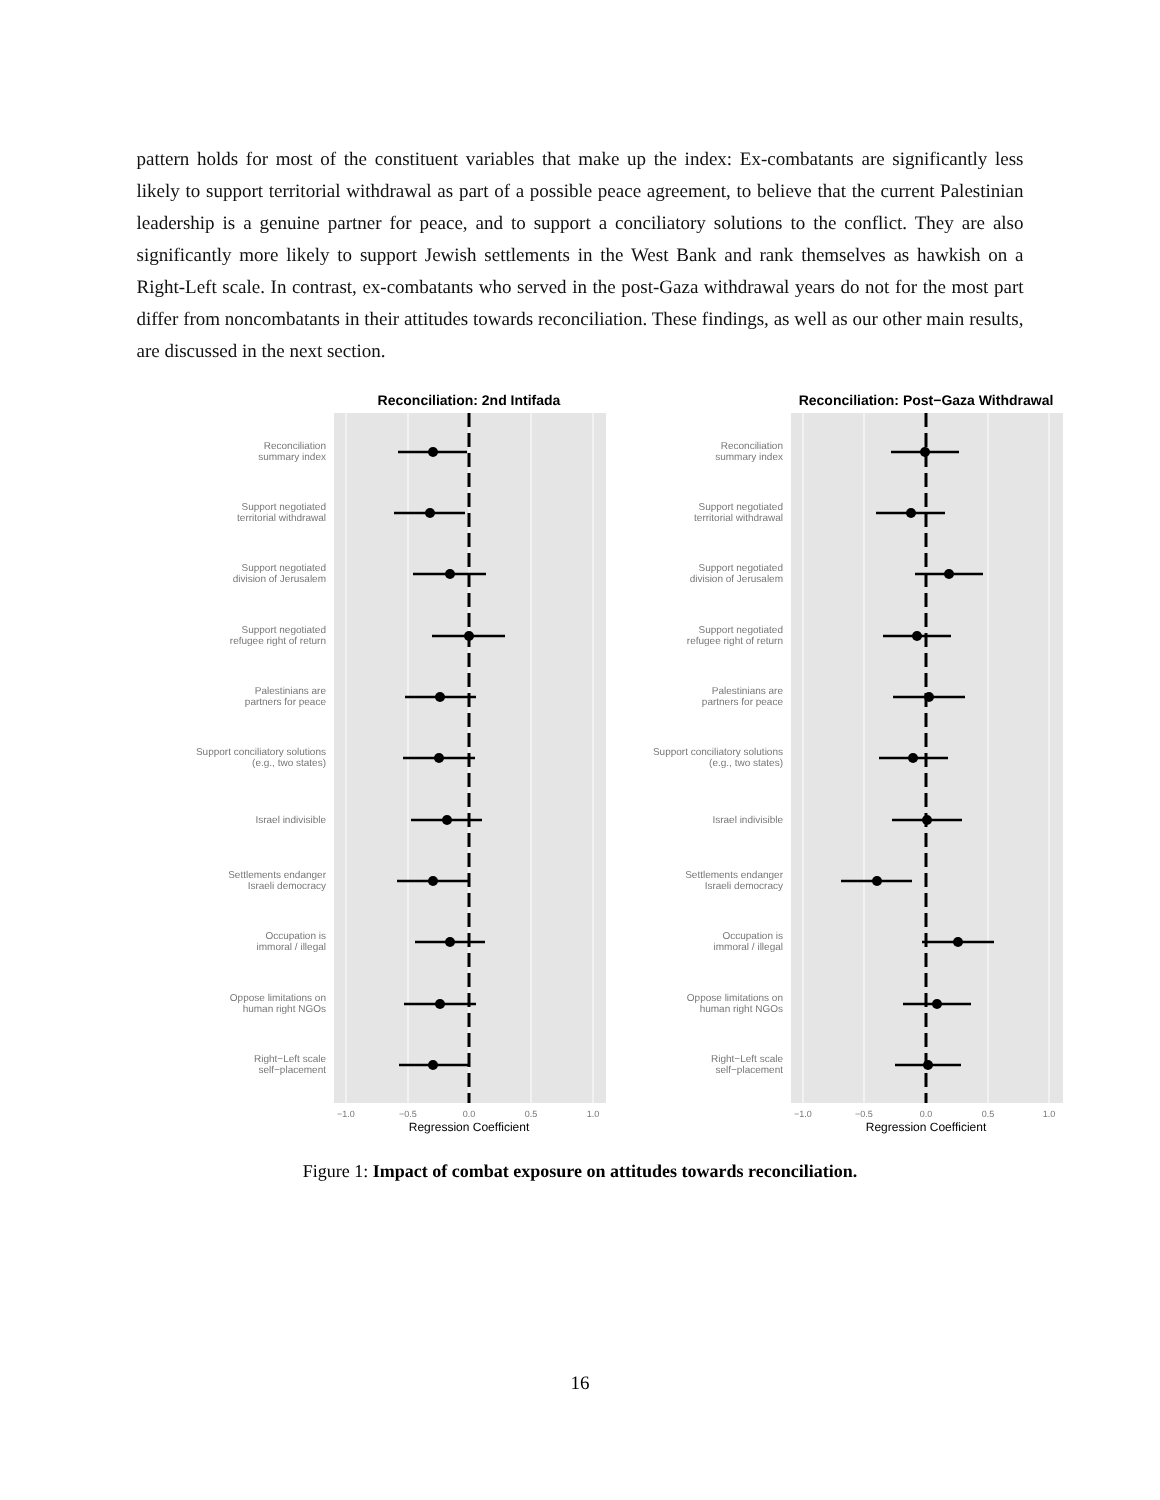pattern holds for most of the constituent variables that make up the index: Ex-combatants are significantly less likely to support territorial withdrawal as part of a possible peace agreement, to believe that the current Palestinian leadership is a genuine partner for peace, and to support a conciliatory solutions to the conflict. They are also significantly more likely to support Jewish settlements in the West Bank and rank themselves as hawkish on a Right-Left scale. In contrast, ex-combatants who served in the post-Gaza withdrawal years do not for the most part differ from noncombatants in their attitudes towards reconciliation. These findings, as well as our other main results, are discussed in the next section.
Reconciliation: 2nd Intifada
Reconciliation: Post−Gaza Withdrawal
Reconciliation
summary index
Support negotiated
territorial withdrawal
Support negotiated
division of Jerusalem
Support negotiated
refugee right of return
Palestinians are
partners for peace
Support conciliatory solutions
(e.g., two states)
Israel indivisible
Settlements endanger
Israeli democracy
Occupation is
immoral / illegal
Oppose limitations on
human right NGOs
Right−Left scale
self−placement
Reconciliation
summary index
Support negotiated
territorial withdrawal
Support negotiated
division of Jerusalem
Support negotiated
refugee right of return
Palestinians are
partners for peace
Support conciliatory solutions
(e.g., two states)
Israel indivisible
Settlements endanger
Israeli democracy
Occupation is
immoral / illegal
Oppose limitations on
human right NGOs
Right−Left scale
self−placement
−1.0
−0.5
0.0
0.5
1.0
−1.0
−0.5
0.0
0.5
1.0
Regression Coefficient
Regression Coefficient
Figure 1: Impact of combat exposure on attitudes towards reconciliation.
16